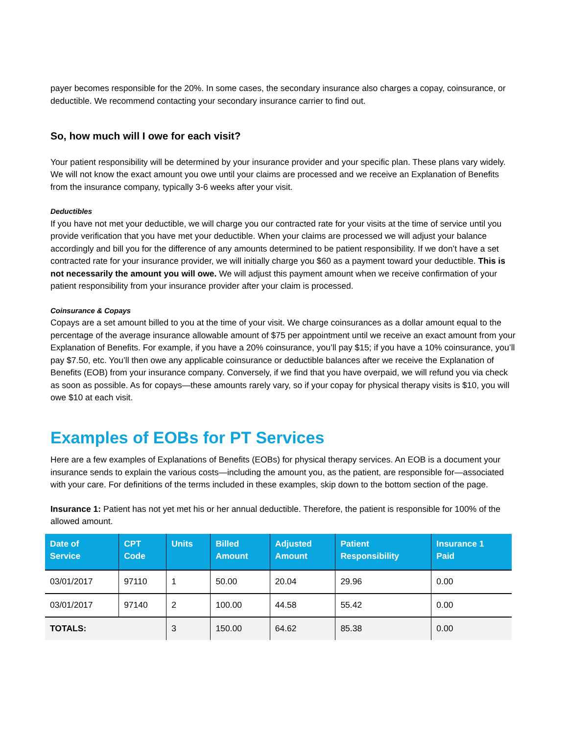payer becomes responsible for the 20%. In some cases, the secondary insurance also charges a copay, coinsurance, or deductible. We recommend contacting your secondary insurance carrier to find out.
So, how much will I owe for each visit?
Your patient responsibility will be determined by your insurance provider and your specific plan. These plans vary widely. We will not know the exact amount you owe until your claims are processed and we receive an Explanation of Benefits from the insurance company, typically 3-6 weeks after your visit.
Deductibles
If you have not met your deductible, we will charge you our contracted rate for your visits at the time of service until you provide verification that you have met your deductible. When your claims are processed we will adjust your balance accordingly and bill you for the difference of any amounts determined to be patient responsibility. If we don’t have a set contracted rate for your insurance provider, we will initially charge you $60 as a payment toward your deductible. This is not necessarily the amount you will owe. We will adjust this payment amount when we receive confirmation of your patient responsibility from your insurance provider after your claim is processed.
Coinsurance & Copays
Copays are a set amount billed to you at the time of your visit. We charge coinsurances as a dollar amount equal to the percentage of the average insurance allowable amount of $75 per appointment until we receive an exact amount from your Explanation of Benefits. For example, if you have a 20% coinsurance, you’ll pay $15; if you have a 10% coinsurance, you’ll pay $7.50, etc. You’ll then owe any applicable coinsurance or deductible balances after we receive the Explanation of Benefits (EOB) from your insurance company. Conversely, if we find that you have overpaid, we will refund you via check as soon as possible. As for copays—these amounts rarely vary, so if your copay for physical therapy visits is $10, you will owe $10 at each visit.
Examples of EOBs for PT Services
Here are a few examples of Explanations of Benefits (EOBs) for physical therapy services. An EOB is a document your insurance sends to explain the various costs—including the amount you, as the patient, are responsible for—associated with your care. For definitions of the terms included in these examples, skip down to the bottom section of the page.
Insurance 1: Patient has not yet met his or her annual deductible. Therefore, the patient is responsible for 100% of the allowed amount.
| Date of Service | CPT Code | Units | Billed Amount | Adjusted Amount | Patient Responsibility | Insurance 1 Paid |
| --- | --- | --- | --- | --- | --- | --- |
| 03/01/2017 | 97110 | 1 | 50.00 | 20.04 | 29.96 | 0.00 |
| 03/01/2017 | 97140 | 2 | 100.00 | 44.58 | 55.42 | 0.00 |
| TOTALS: | | 3 | 150.00 | 64.62 | 85.38 | 0.00 |